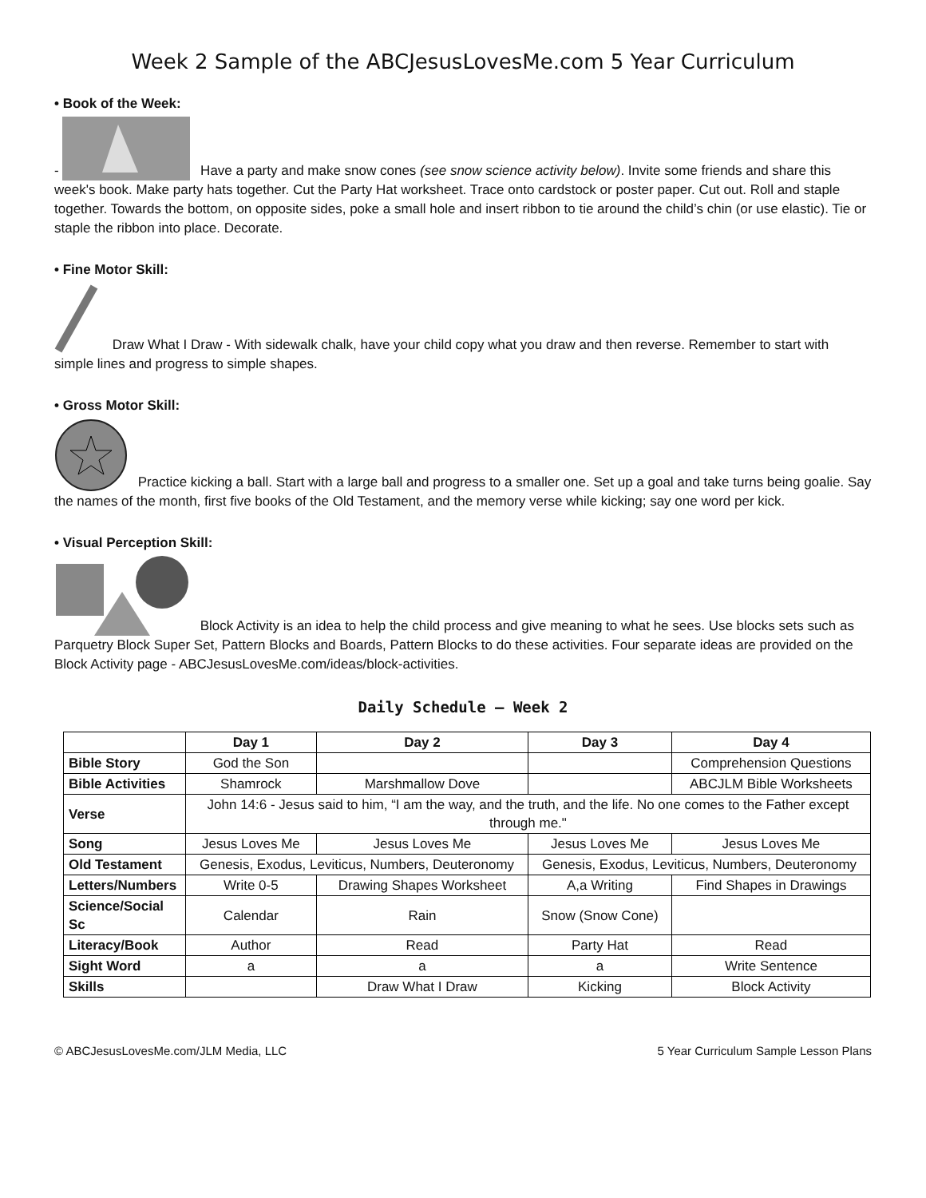Week 2 Sample of the ABCJesusLovesMe.com 5 Year Curriculum
• Book of the Week:
- Have a party and make snow cones (see snow science activity below). Invite some friends and share this week's book. Make party hats together. Cut the Party Hat worksheet. Trace onto cardstock or poster paper. Cut out. Roll and staple together. Towards the bottom, on opposite sides, poke a small hole and insert ribbon to tie around the child’s chin (or use elastic). Tie or staple the ribbon into place. Decorate.
• Fine Motor Skill:
Draw What I Draw - With sidewalk chalk, have your child copy what you draw and then reverse. Remember to start with simple lines and progress to simple shapes.
• Gross Motor Skill:
Practice kicking a ball. Start with a large ball and progress to a smaller one. Set up a goal and take turns being goalie. Say the names of the month, first five books of the Old Testament, and the memory verse while kicking; say one word per kick.
• Visual Perception Skill:
Block Activity is an idea to help the child process and give meaning to what he sees. Use blocks sets such as Parquetry Block Super Set, Pattern Blocks and Boards, Pattern Blocks to do these activities. Four separate ideas are provided on the Block Activity page - ABCJesusLovesMe.com/ideas/block-activities.
Daily Schedule – Week 2
| | Day 1 | Day 2 | Day 3 | Day 4 |
| --- | --- | --- | --- | --- |
| Bible Story | God the Son | | | Comprehension Questions |
| Bible Activities | Shamrock | Marshmallow Dove | | ABCJLM Bible Worksheets |
| Verse | John 14:6 - Jesus said to him, “I am the way, and the truth, and the life. No one comes to the Father except through me." | | | |
| Song | Jesus Loves Me | Jesus Loves Me | Jesus Loves Me | Jesus Loves Me |
| Old Testament | Genesis, Exodus, Leviticus, Numbers, Deuteronomy | | Genesis, Exodus, Leviticus, Numbers, Deuteronomy | |
| Letters/Numbers | Write 0-5 | Drawing Shapes Worksheet | A,a Writing | Find Shapes in Drawings |
| Science/Social Sc | Calendar | Rain | Snow (Snow Cone) | |
| Literacy/Book | Author | Read | Party Hat | Read |
| Sight Word | a | a | a | Write Sentence |
| Skills | | Draw What I Draw | Kicking | Block Activity |
© ABCJesusLovesMe.com/JLM Media, LLC 5 Year Curriculum Sample Lesson Plans